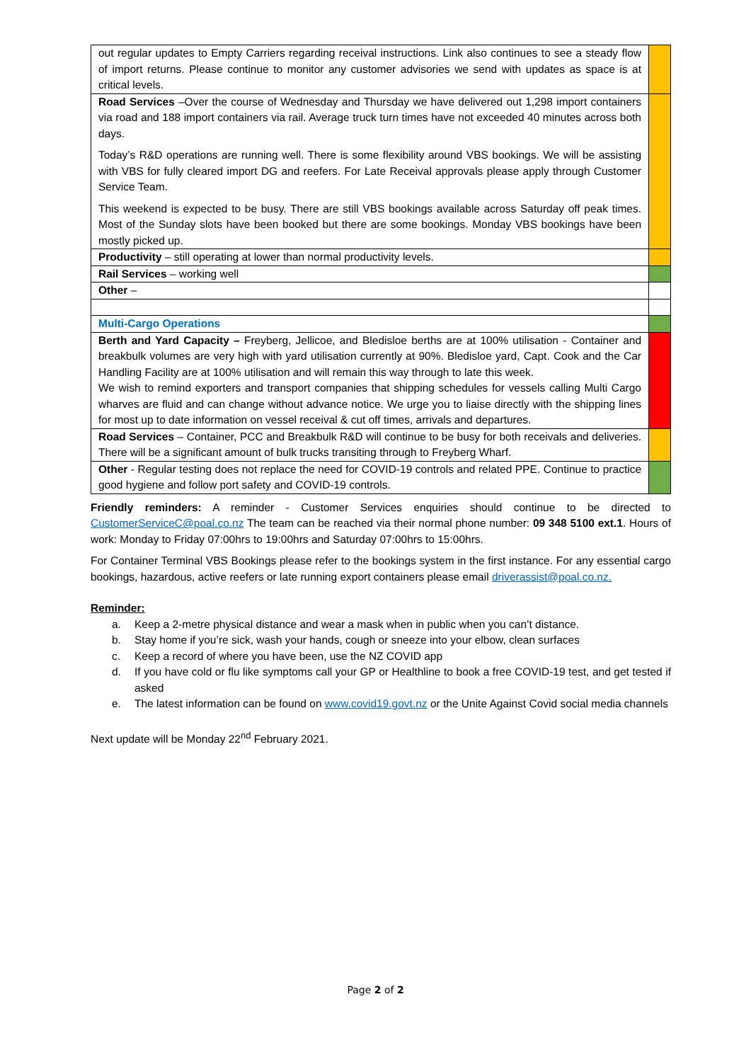| out regular updates to Empty Carriers regarding receival instructions. Link also continues to see a steady flow of import returns. Please continue to monitor any customer advisories we send with updates as space is at critical levels. | |
| Road Services –Over the course of Wednesday and Thursday we have delivered out 1,298 import containers via road and 188 import containers via rail. Average truck turn times have not exceeded 40 minutes across both days. Today’s R&D operations are running well. There is some flexibility around VBS bookings. We will be assisting with VBS for fully cleared import DG and reefers. For Late Receival approvals please apply through Customer Service Team. This weekend is expected to be busy. There are still VBS bookings available across Saturday off peak times. Most of the Sunday slots have been booked but there are some bookings. Monday VBS bookings have been mostly picked up. | |
| Productivity – still operating at lower than normal productivity levels. | |
| Rail Services – working well | |
| Other – | |
| Multi-Cargo Operations | |
| Berth and Yard Capacity – Freyberg, Jellicoe, and Bledisloe berths are at 100% utilisation - Container and breakbulk volumes are very high with yard utilisation currently at 90%. Bledisloe yard, Capt. Cook and the Car Handling Facility are at 100% utilisation and will remain this way through to late this week. We wish to remind exporters and transport companies that shipping schedules for vessels calling Multi Cargo wharves are fluid and can change without advance notice. We urge you to liaise directly with the shipping lines for most up to date information on vessel receival & cut off times, arrivals and departures. | |
| Road Services – Container, PCC and Breakbulk R&D will continue to be busy for both receivals and deliveries. There will be a significant amount of bulk trucks transiting through to Freyberg Wharf. | |
| Other - Regular testing does not replace the need for COVID-19 controls and related PPE. Continue to practice good hygiene and follow port safety and COVID-19 controls. | |
Friendly reminders: A reminder - Customer Services enquiries should continue to be directed to CustomerServiceC@poal.co.nz The team can be reached via their normal phone number: 09 348 5100 ext.1. Hours of work: Monday to Friday 07:00hrs to 19:00hrs and Saturday 07:00hrs to 15:00hrs.
For Container Terminal VBS Bookings please refer to the bookings system in the first instance. For any essential cargo bookings, hazardous, active reefers or late running export containers please email driverassist@poal.co.nz.
Reminder:
a. Keep a 2-metre physical distance and wear a mask when in public when you can’t distance.
b. Stay home if you’re sick, wash your hands, cough or sneeze into your elbow, clean surfaces
c. Keep a record of where you have been, use the NZ COVID app
d. If you have cold or flu like symptoms call your GP or Healthline to book a free COVID-19 test, and get tested if asked
e. The latest information can be found on www.covid19.govt.nz or the Unite Against Covid social media channels
Next update will be Monday 22<sup>nd</sup> February 2021.
Page 2 of 2